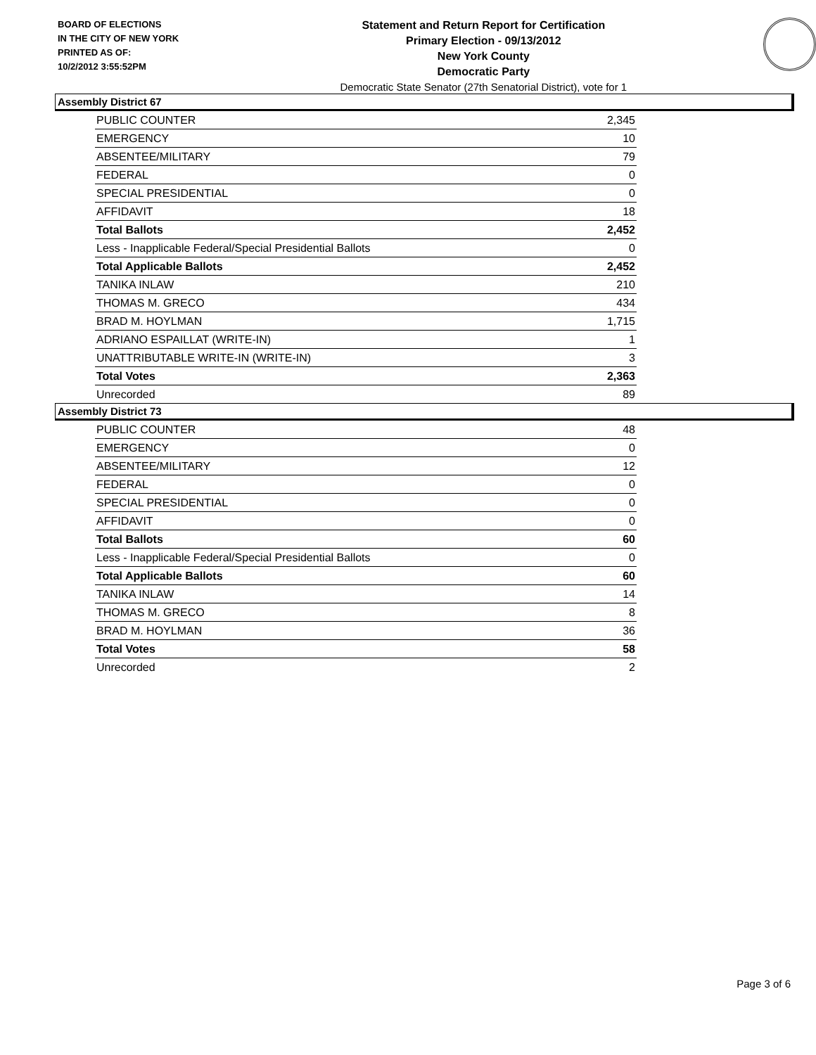BOARD OF ELECTIONS
IN THE CITY OF NEW YORK
PRINTED AS OF:
10/2/2012 3:55:52PM
Statement and Return Report for Certification
Primary Election - 09/13/2012
New York County
Democratic Party
Democratic State Senator (27th Senatorial District), vote for 1
Assembly District 67
| PUBLIC COUNTER | 2,345 |
| EMERGENCY | 10 |
| ABSENTEE/MILITARY | 79 |
| FEDERAL | 0 |
| SPECIAL PRESIDENTIAL | 0 |
| AFFIDAVIT | 18 |
| Total Ballots | 2,452 |
| Less - Inapplicable Federal/Special Presidential Ballots | 0 |
| Total Applicable Ballots | 2,452 |
| TANIKA INLAW | 210 |
| THOMAS M. GRECO | 434 |
| BRAD M. HOYLMAN | 1,715 |
| ADRIANO ESPAILLAT (WRITE-IN) | 1 |
| UNATTRIBUTABLE WRITE-IN (WRITE-IN) | 3 |
| Total Votes | 2,363 |
| Unrecorded | 89 |
Assembly District 73
| PUBLIC COUNTER | 48 |
| EMERGENCY | 0 |
| ABSENTEE/MILITARY | 12 |
| FEDERAL | 0 |
| SPECIAL PRESIDENTIAL | 0 |
| AFFIDAVIT | 0 |
| Total Ballots | 60 |
| Less - Inapplicable Federal/Special Presidential Ballots | 0 |
| Total Applicable Ballots | 60 |
| TANIKA INLAW | 14 |
| THOMAS M. GRECO | 8 |
| BRAD M. HOYLMAN | 36 |
| Total Votes | 58 |
| Unrecorded | 2 |
Page 3 of 6